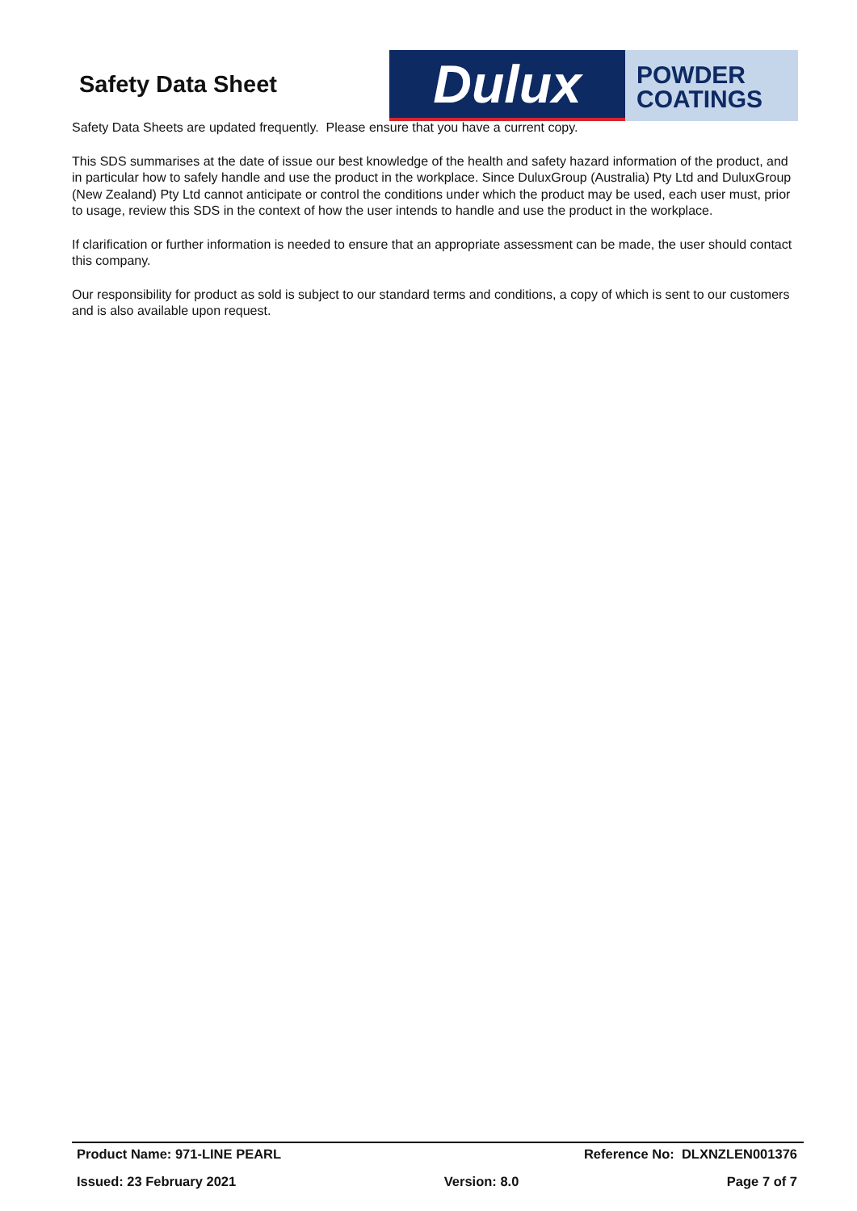Safety Data Sheet Dulux
POWDER
COATINGS
Safety Data Sheets are updated frequently. Please ensure that you have a current copy.
This SDS summarises at the date of issue our best knowledge of the health and safety hazard information of the product, and in particular how to safely handle and use the product in the workplace. Since DuluxGroup (Australia) Pty Ltd and DuluxGroup (New Zealand) Pty Ltd cannot anticipate or control the conditions under which the product may be used, each user must, prior to usage, review this SDS in the context of how the user intends to handle and use the product in the workplace.
If clarification or further information is needed to ensure that an appropriate assessment can be made, the user should contact this company.
Our responsibility for product as sold is subject to our standard terms and conditions, a copy of which is sent to our customers and is also available upon request.
Product Name: 971-LINE PEARL Reference No: DLXNZLEN001376
Issued: 23 February 2021 Version: 8.0 Page 7 of 7